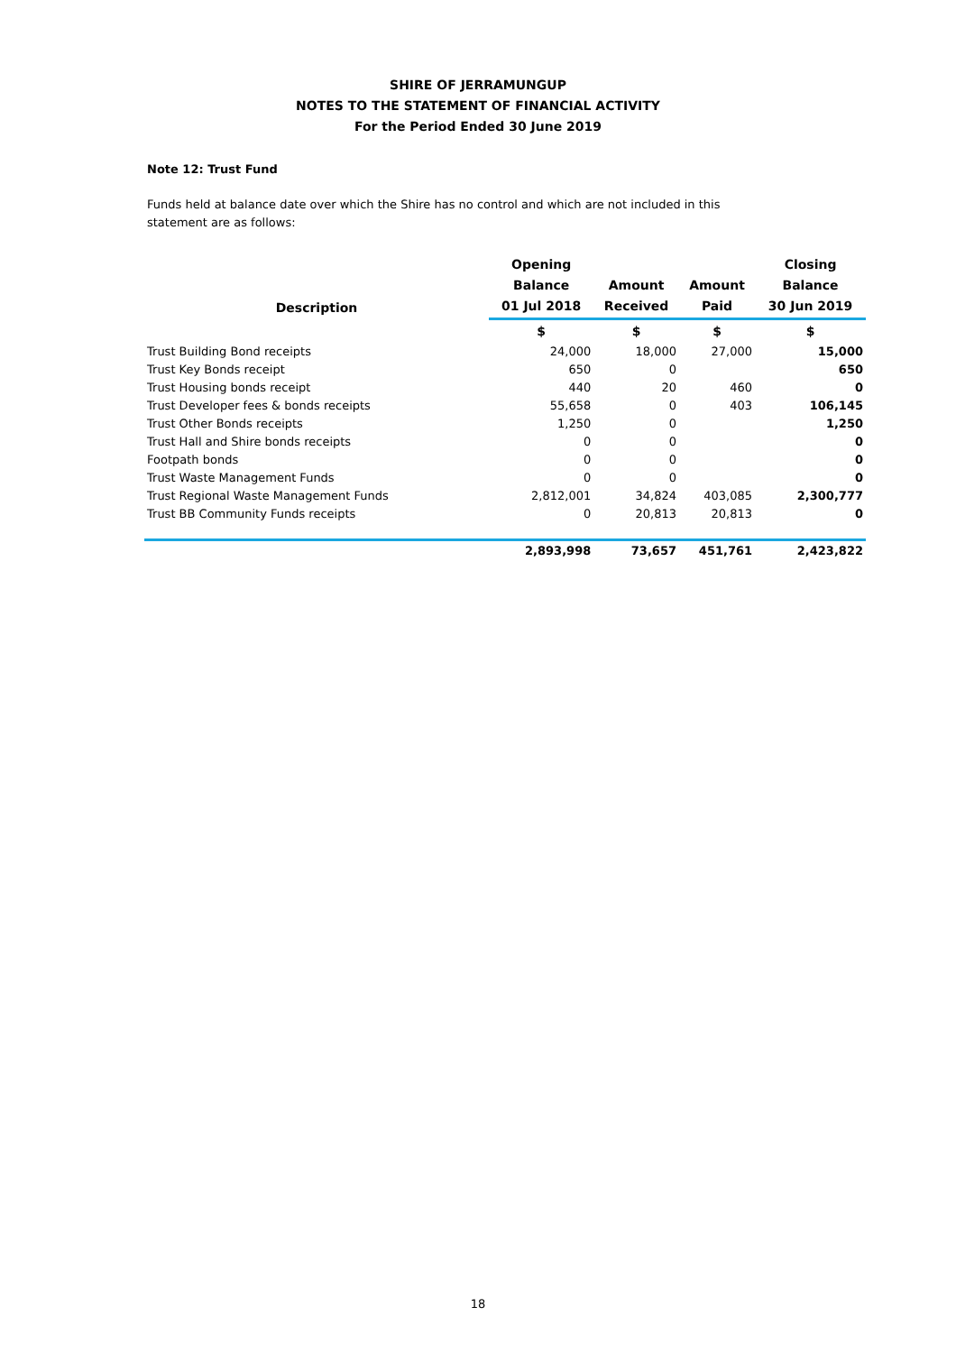SHIRE OF JERRAMUNGUP
NOTES TO THE STATEMENT OF FINANCIAL ACTIVITY
For the Period Ended 30 June 2019
Note 12: Trust Fund
Funds held at balance date over which the Shire has no control and which are not included in this statement are as follows:
| Description | Opening Balance 01 Jul 2018 | Amount Received | Amount Paid | Closing Balance 30 Jun 2019 |
| --- | --- | --- | --- | --- |
| | $ | $ | $ | $ |
| Trust Building Bond receipts | 24,000 | 18,000 | 27,000 | 15,000 |
| Trust Key Bonds receipt | 650 | 0 | | 650 |
| Trust Housing bonds receipt | 440 | 20 | 460 | 0 |
| Trust Developer fees & bonds receipts | 55,658 | 0 | 403 | 106,145 |
| Trust Other Bonds receipts | 1,250 | 0 | | 1,250 |
| Trust Hall and Shire bonds receipts | 0 | 0 | | 0 |
| Footpath bonds | 0 | 0 | | 0 |
| Trust Waste Management Funds | 0 | 0 | | 0 |
| Trust Regional Waste Management Funds | 2,812,001 | 34,824 | 403,085 | 2,300,777 |
| Trust BB Community Funds receipts | 0 | 20,813 | 20,813 | 0 |
| | 2,893,998 | 73,657 | 451,761 | 2,423,822 |
18